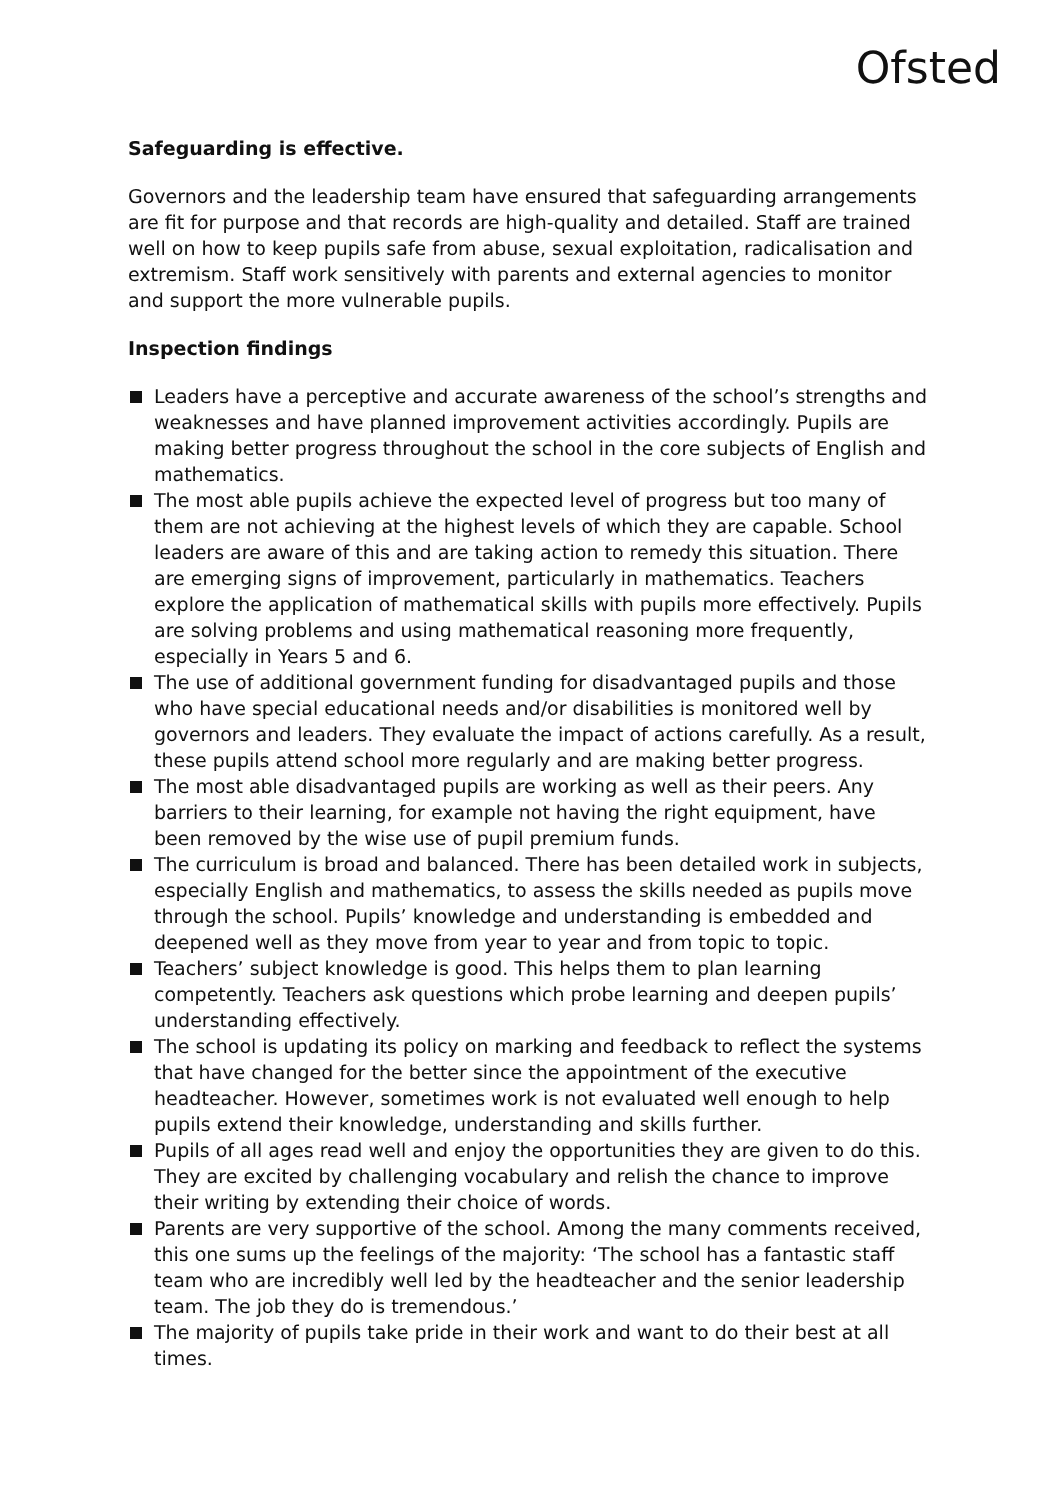Ofsted
Safeguarding is effective.
Governors and the leadership team have ensured that safeguarding arrangements are fit for purpose and that records are high-quality and detailed. Staff are trained well on how to keep pupils safe from abuse, sexual exploitation, radicalisation and extremism. Staff work sensitively with parents and external agencies to monitor and support the more vulnerable pupils.
Inspection findings
Leaders have a perceptive and accurate awareness of the school’s strengths and weaknesses and have planned improvement activities accordingly. Pupils are making better progress throughout the school in the core subjects of English and mathematics.
The most able pupils achieve the expected level of progress but too many of them are not achieving at the highest levels of which they are capable. School leaders are aware of this and are taking action to remedy this situation. There are emerging signs of improvement, particularly in mathematics. Teachers explore the application of mathematical skills with pupils more effectively. Pupils are solving problems and using mathematical reasoning more frequently, especially in Years 5 and 6.
The use of additional government funding for disadvantaged pupils and those who have special educational needs and/or disabilities is monitored well by governors and leaders. They evaluate the impact of actions carefully. As a result, these pupils attend school more regularly and are making better progress.
The most able disadvantaged pupils are working as well as their peers. Any barriers to their learning, for example not having the right equipment, have been removed by the wise use of pupil premium funds.
The curriculum is broad and balanced. There has been detailed work in subjects, especially English and mathematics, to assess the skills needed as pupils move through the school. Pupils’ knowledge and understanding is embedded and deepened well as they move from year to year and from topic to topic.
Teachers’ subject knowledge is good. This helps them to plan learning competently. Teachers ask questions which probe learning and deepen pupils’ understanding effectively.
The school is updating its policy on marking and feedback to reflect the systems that have changed for the better since the appointment of the executive headteacher. However, sometimes work is not evaluated well enough to help pupils extend their knowledge, understanding and skills further.
Pupils of all ages read well and enjoy the opportunities they are given to do this. They are excited by challenging vocabulary and relish the chance to improve their writing by extending their choice of words.
Parents are very supportive of the school. Among the many comments received, this one sums up the feelings of the majority: ‘The school has a fantastic staff team who are incredibly well led by the headteacher and the senior leadership team. The job they do is tremendous.’
The majority of pupils take pride in their work and want to do their best at all times.